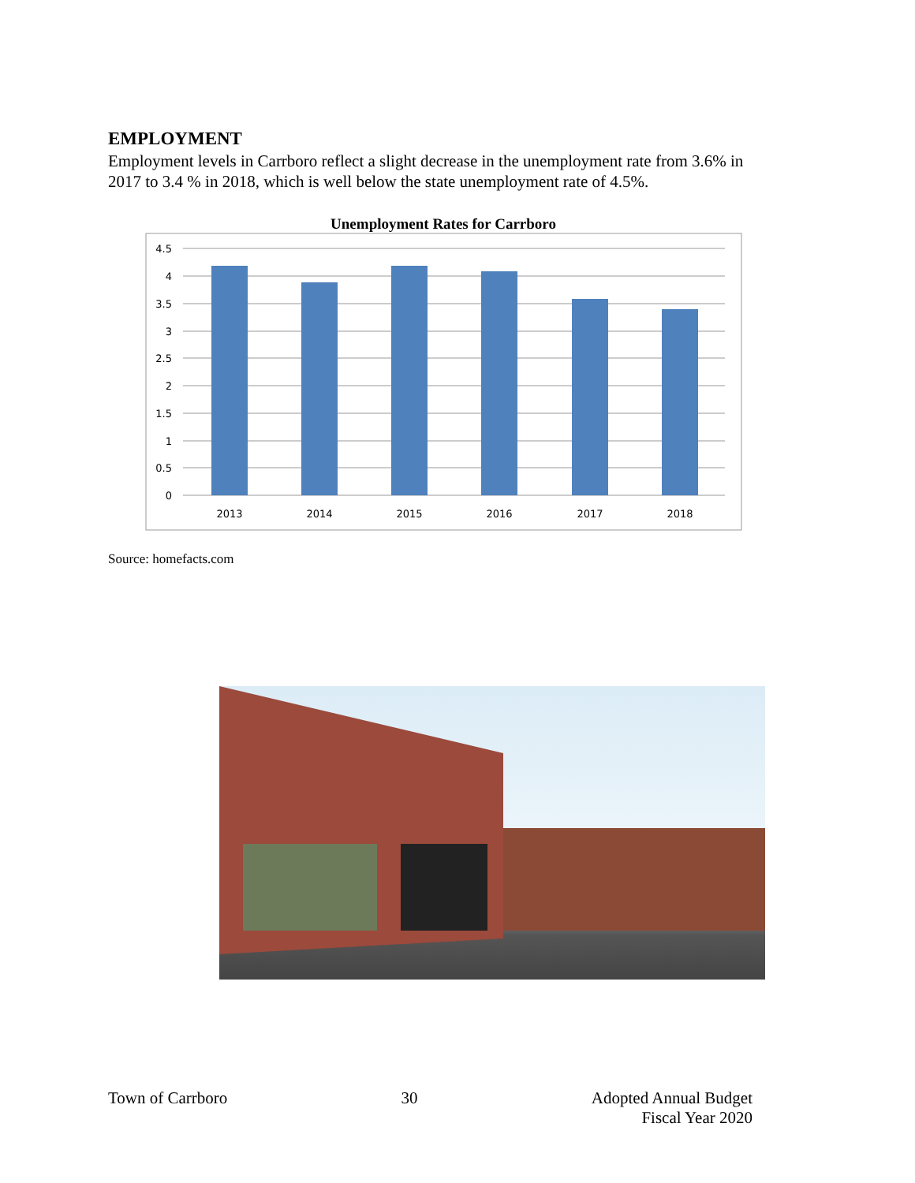EMPLOYMENT
Employment levels in Carrboro reflect a slight decrease in the unemployment rate from 3.6% in 2017 to 3.4 % in 2018, which is well below the state unemployment rate of 4.5%.
Unemployment Rates for Carrboro
4.5
4
3.5
3
2.5
2
1.5
1
0.5
0
2013
2014
2015
2016
2017
2018
Source: homefacts.com
Town of Carrboro 30 Adopted Annual Budget
Fiscal Year 2020